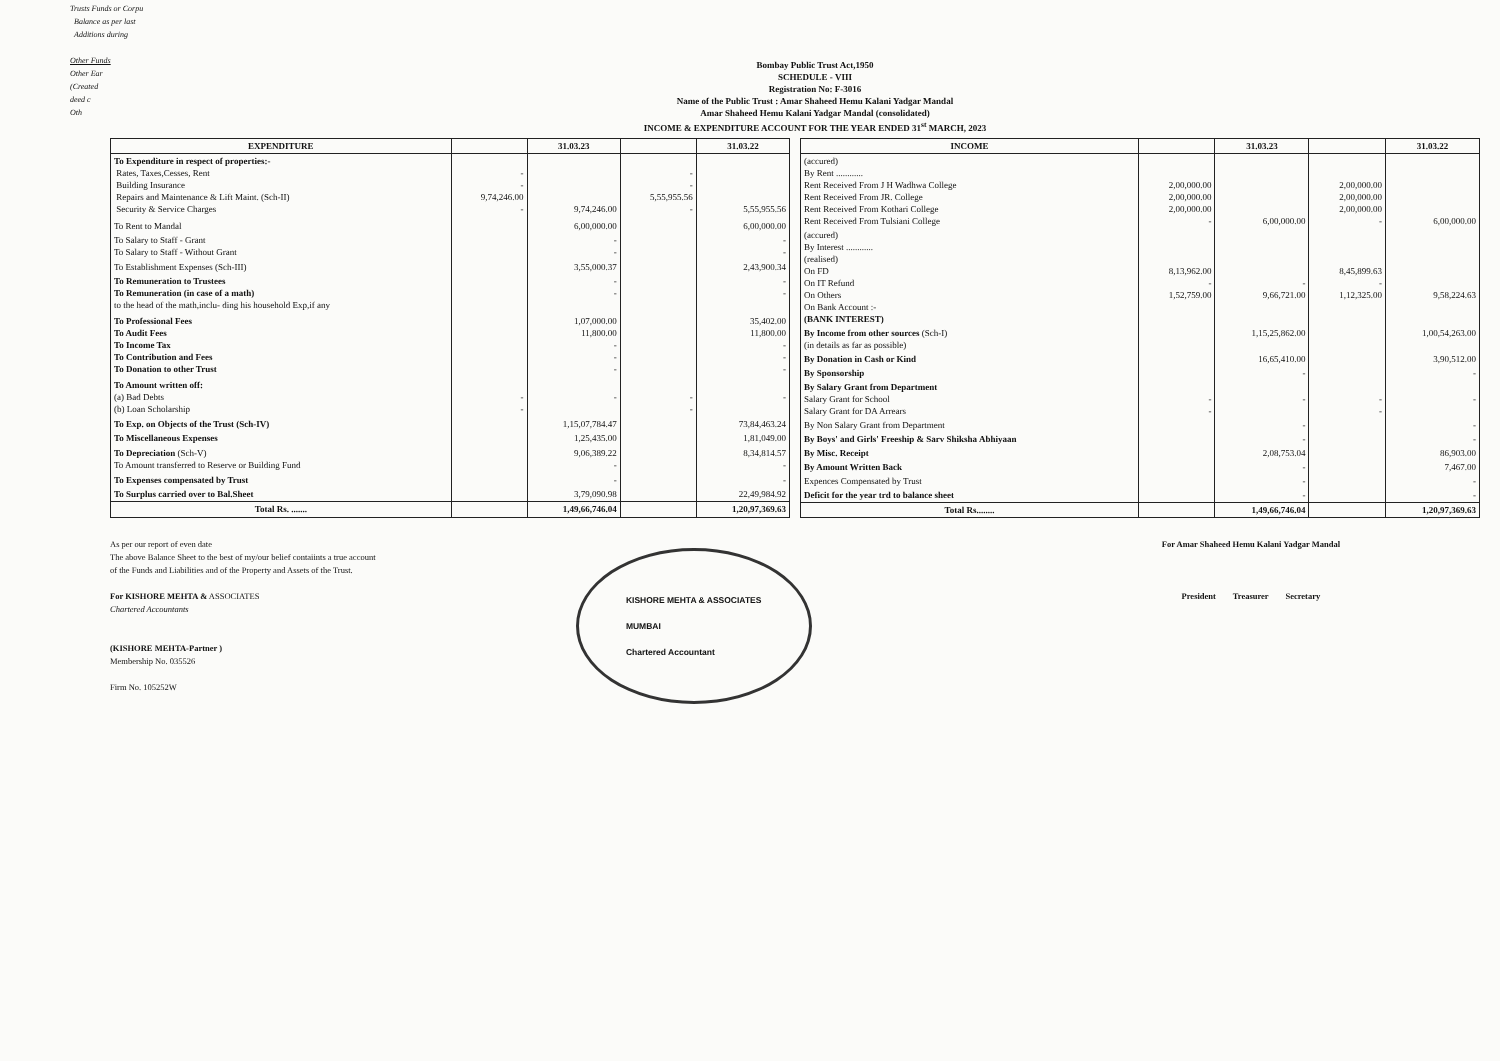Trusts Funds or Corpu
Balance as per last
Additions during
Other Funds
Other Ear
(Created
deed c
Oth
Bombay Public Trust Act,1950
SCHEDULE - VIII
Registration No: F-3016
Name of the Public Trust : Amar Shaheed Hemu Kalani Yadgar Mandal
Amar Shaheed Hemu Kalani Yadgar Mandal (consolidated)
INCOME & EXPENDITURE ACCOUNT FOR THE YEAR ENDED 31<sup>st</sup> MARCH, 2023
| EXPENDITURE | | 31.03.23 | | 31.03.22 |
| --- | --- | --- | --- | --- |
| To Expenditure in respect of properties:- Rates, Taxes,Cesses, Rent Building Insurance Repairs and Maintenance & Lift Maint. (Sch-II) Security & Service Charges | - - 9,74,246.00 - | 9,74,246.00 | - - 5,55,955.56 - | 5,55,955.56 |
| To Rent to Mandal | | 6,00,000.00 | | 6,00,000.00 |
| To Salary to Staff - Grant To Salary to Staff - Without Grant | | - - | | - - |
| To Establishment Expenses (Sch-III) | | 3,55,000.37 | | 2,43,900.34 |
| To Remuneration to Trustees To Remuneration (in case of a math) to the head of the math,inclu- ding his household Exp,if any | | - - | | - - |
| To Professional Fees To Audit Fees To Income Tax To Contribution and Fees To Donation to other Trust | | 1,07,000.00 11,800.00 - - - | | 35,402.00 11,800.00 - - - |
| To Amount written off: (a) Bad Debts (b) Loan Scholarship | - - | - | - - | - |
| To Exp. on Objects of the Trust (Sch-IV) | | 1,15,07,784.47 | | 73,84,463.24 |
| To Miscellaneous Expenses | | 1,25,435.00 | | 1,81,049.00 |
| To Depreciation (Sch-V) To Amount transferred to Reserve or Building Fund | | 9,06,389.22 - | | 8,34,814.57 - |
| To Expenses compensated by Trust | | - | | - |
| To Surplus carried over to Bal.Sheet | | 3,79,090.98 | | 22,49,984.92 |
| Total Rs. ....... | | 1,49,66,746.04 | | 1,20,97,369.63 |
| INCOME | | 31.03.23 | | 31.03.22 |
| --- | --- | --- | --- | --- |
| (accured) By Rent ............ Rent Received From J H Wadhwa College Rent Received From JR. College Rent Received From Kothari College Rent Received From Tulsiani College | 2,00,000.00 2,00,000.00 2,00,000.00 - | 6,00,000.00 | 2,00,000.00 2,00,000.00 2,00,000.00 - | 6,00,000.00 |
| (accured) By Interest ............ (realised) On FD On IT Refund On Others On Bank Account :- (BANK INTEREST) | 8,13,962.00 - 1,52,759.00 | - 9,66,721.00 | 8,45,899.63 - 1,12,325.00 | 9,58,224.63 |
| By Income from other sources (Sch-I) (in details as far as possible) | | 1,15,25,862.00 | | 1,00,54,263.00 |
| By Donation in Cash or Kind | | 16,65,410.00 | | 3,90,512.00 |
| By Sponsorship | | - | | - |
| By Salary Grant from Department Salary Grant for School Salary Grant for DA Arrears | - - | - | - - | - |
| By Non Salary Grant from Department | | - | | - |
| By Boys' and Girls' Freeship & Sarv Shiksha Abhiyaan | | - | | - |
| By Misc. Receipt | | 2,08,753.04 | | 86,903.00 |
| By Amount Written Back | | - | | 7,467.00 |
| Expences Compensated by Trust | | - | | - |
| Deficit for the year trd to balance sheet | | - | | - |
| Total Rs........ | | 1,49,66,746.04 | | 1,20,97,369.63 |
As per our report of even date
The above Balance Sheet to the best of my/our belief contaiints a true account
of the Funds and Liabilities and of the Property and Assets of the Trust.
For KISHORE MEHTA & ASSOCIATES
Chartered Accountants
(KISHORE MEHTA-Partner )
Membership No. 035526
Firm No. 105252W
KISHORE MEHTA & ASSOCIATES
MUMBAI
Chartered Accountant
For Amar Shaheed Hemu Kalani Yadgar Mandal
President Treasurer Secretary